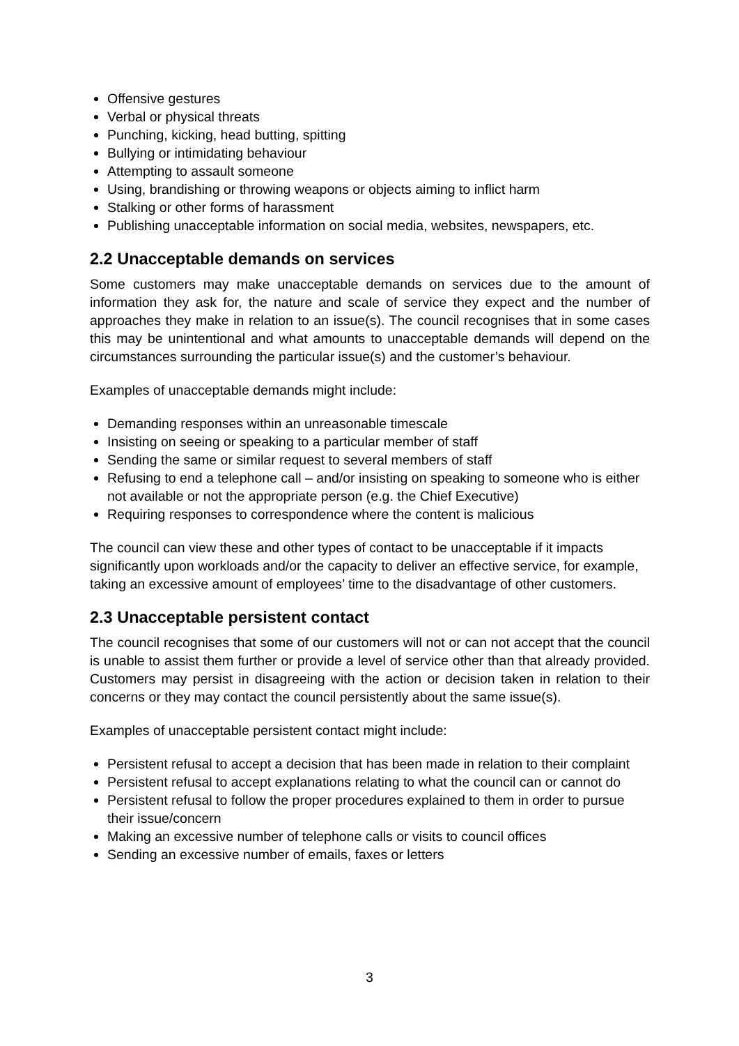Offensive gestures
Verbal or physical threats
Punching, kicking, head butting, spitting
Bullying or intimidating behaviour
Attempting to assault someone
Using, brandishing or throwing weapons or objects aiming to inflict harm
Stalking or other forms of harassment
Publishing unacceptable information on social media, websites, newspapers, etc.
2.2 Unacceptable demands on services
Some customers may make unacceptable demands on services due to the amount of information they ask for, the nature and scale of service they expect and the number of approaches they make in relation to an issue(s). The council recognises that in some cases this may be unintentional and what amounts to unacceptable demands will depend on the circumstances surrounding the particular issue(s) and the customer’s behaviour.
Examples of unacceptable demands might include:
Demanding responses within an unreasonable timescale
Insisting on seeing or speaking to a particular member of staff
Sending the same or similar request to several members of staff
Refusing to end a telephone call – and/or insisting on speaking to someone who is either not available or not the appropriate person (e.g. the Chief Executive)
Requiring responses to correspondence where the content is malicious
The council can view these and other types of contact to be unacceptable if it impacts significantly upon workloads and/or the capacity to deliver an effective service, for example, taking an excessive amount of employees’ time to the disadvantage of other customers.
2.3 Unacceptable persistent contact
The council recognises that some of our customers will not or can not accept that the council is unable to assist them further or provide a level of service other than that already provided. Customers may persist in disagreeing with the action or decision taken in relation to their concerns or they may contact the council persistently about the same issue(s).
Examples of unacceptable persistent contact might include:
Persistent refusal to accept a decision that has been made in relation to their complaint
Persistent refusal to accept explanations relating to what the council can or cannot do
Persistent refusal to follow the proper procedures explained to them in order to pursue their issue/concern
Making an excessive number of telephone calls or visits to council offices
Sending an excessive number of emails, faxes or letters
3